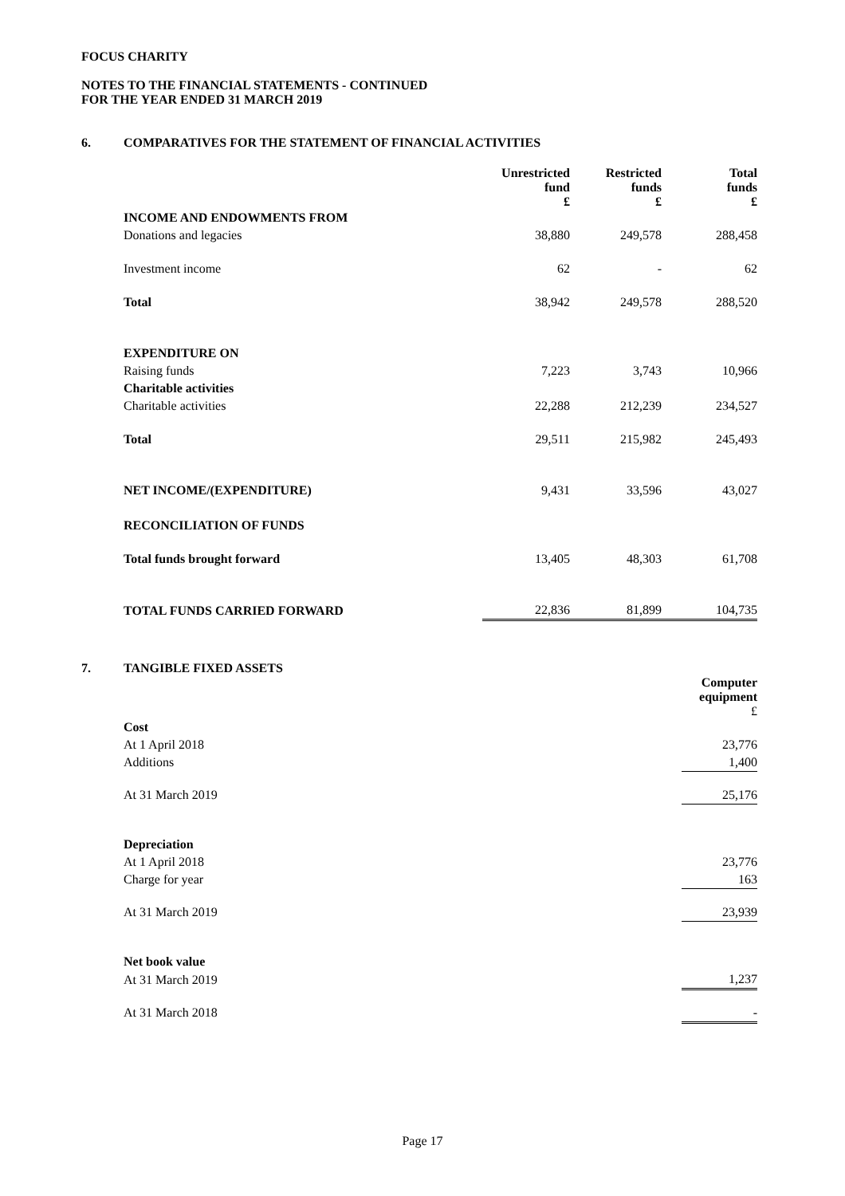FOCUS CHARITY
NOTES TO THE FINANCIAL STATEMENTS - CONTINUED
FOR THE YEAR ENDED 31 MARCH 2019
6. COMPARATIVES FOR THE STATEMENT OF FINANCIAL ACTIVITIES
| | Unrestricted fund £ | Restricted funds £ | Total funds £ |
| INCOME AND ENDOWMENTS FROM | | | |
| Donations and legacies | 38,880 | 249,578 | 288,458 |
| Investment income | 62 | - | 62 |
| Total | 38,942 | 249,578 | 288,520 |
| EXPENDITURE ON | | | |
| Raising funds | 7,223 | 3,743 | 10,966 |
| Charitable activities | | | |
| Charitable activities | 22,288 | 212,239 | 234,527 |
| Total | 29,511 | 215,982 | 245,493 |
| NET INCOME/(EXPENDITURE) | 9,431 | 33,596 | 43,027 |
| RECONCILIATION OF FUNDS | | | |
| Total funds brought forward | 13,405 | 48,303 | 61,708 |
| TOTAL FUNDS CARRIED FORWARD | 22,836 | 81,899 | 104,735 |
7. TANGIBLE FIXED ASSETS
| | Computer equipment £ |
| Cost | |
| At 1 April 2018 | 23,776 |
| Additions | 1,400 |
| At 31 March 2019 | 25,176 |
| Depreciation | |
| At 1 April 2018 | 23,776 |
| Charge for year | 163 |
| At 31 March 2019 | 23,939 |
| Net book value | |
| At 31 March 2019 | 1,237 |
| At 31 March 2018 | - |
Page 17